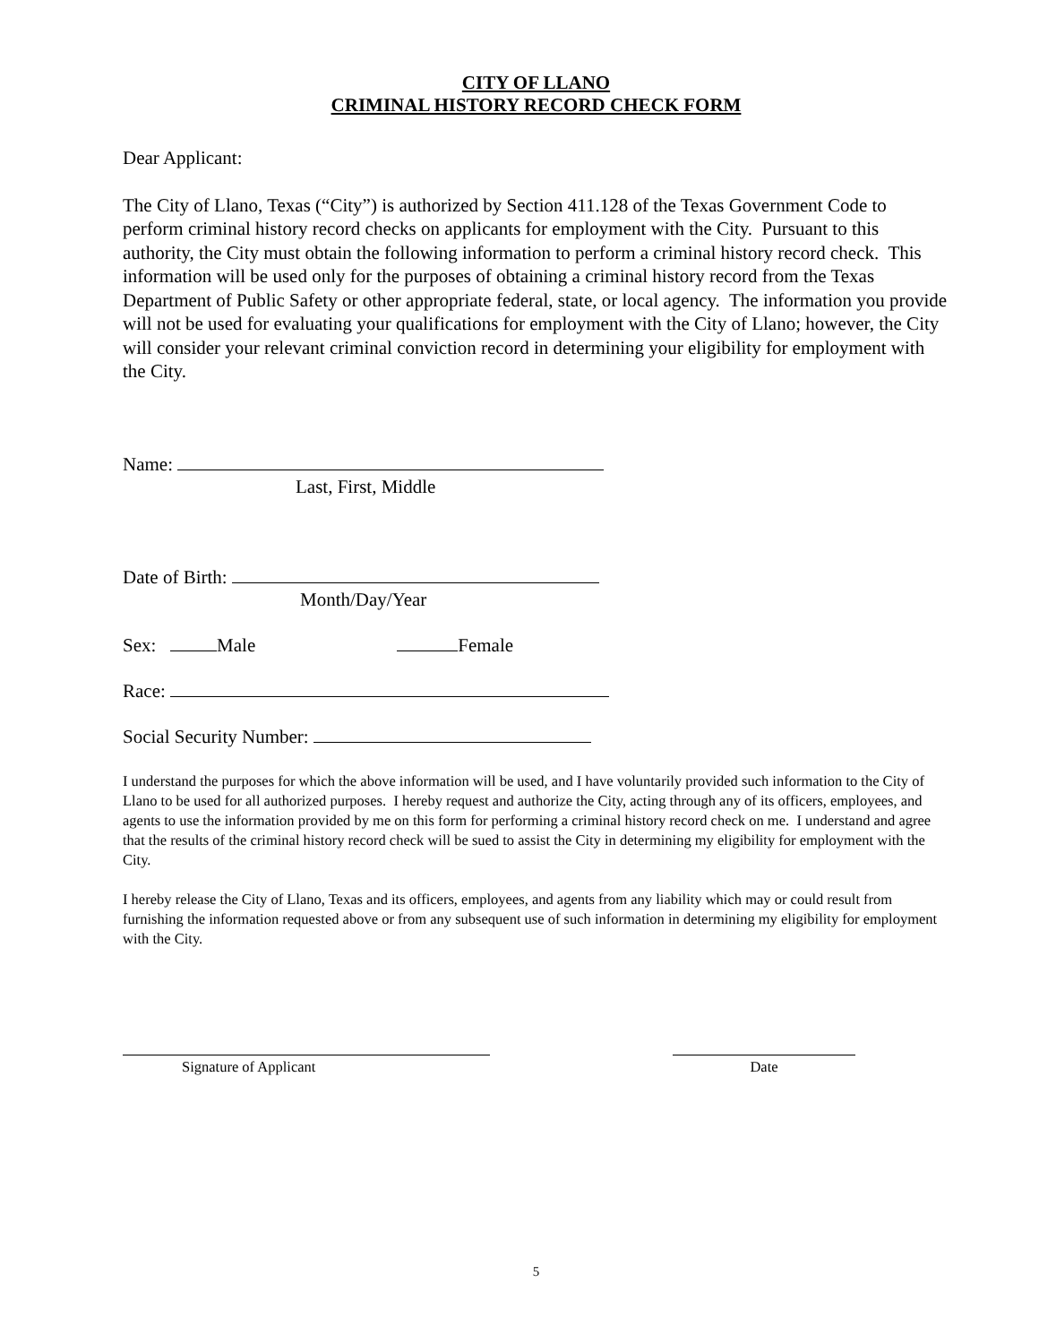CITY OF LLANO
CRIMINAL HISTORY RECORD CHECK FORM
Dear Applicant:
The City of Llano, Texas (“City”) is authorized by Section 411.128 of the Texas Government Code to perform criminal history record checks on applicants for employment with the City. Pursuant to this authority, the City must obtain the following information to perform a criminal history record check. This information will be used only for the purposes of obtaining a criminal history record from the Texas Department of Public Safety or other appropriate federal, state, or local agency. The information you provide will not be used for evaluating your qualifications for employment with the City of Llano; however, the City will consider your relevant criminal conviction record in determining your eligibility for employment with the City.
Name:
Last, First, Middle
Date of Birth:
Month/Day/Year
Sex: Male Female
Race:
Social Security Number:
I understand the purposes for which the above information will be used, and I have voluntarily provided such information to the City of Llano to be used for all authorized purposes. I hereby request and authorize the City, acting through any of its officers, employees, and agents to use the information provided by me on this form for performing a criminal history record check on me. I understand and agree that the results of the criminal history record check will be sued to assist the City in determining my eligibility for employment with the City.
I hereby release the City of Llano, Texas and its officers, employees, and agents from any liability which may or could result from furnishing the information requested above or from any subsequent use of such information in determining my eligibility for employment with the City.
Signature of Applicant Date
5